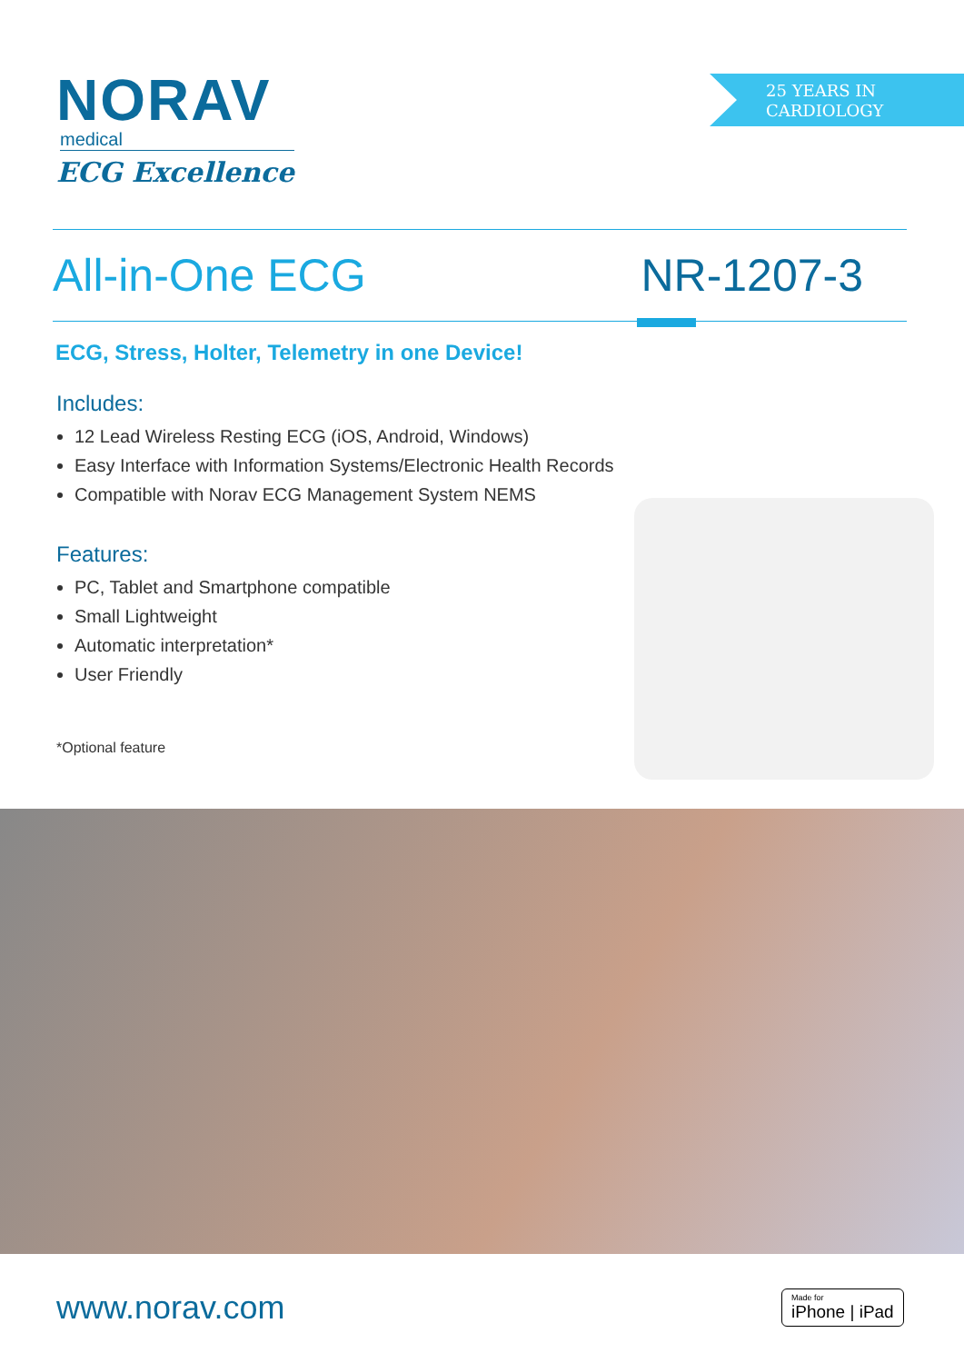NORAV
medical
ECG Excellence
25 YEARS IN
CARDIOLOGY
All-in-One ECG NR-1207-3
ECG, Stress, Holter, Telemetry in one Device!
Includes:
12 Lead Wireless Resting ECG (iOS, Android, Windows)
Easy Interface with Information Systems/Electronic Health Records
Compatible with Norav ECG Management System NEMS
Features:
PC, Tablet and Smartphone compatible
Small Lightweight
Automatic interpretation*
User Friendly
*Optional feature
www.norav.com Made for
iPhone | iPad